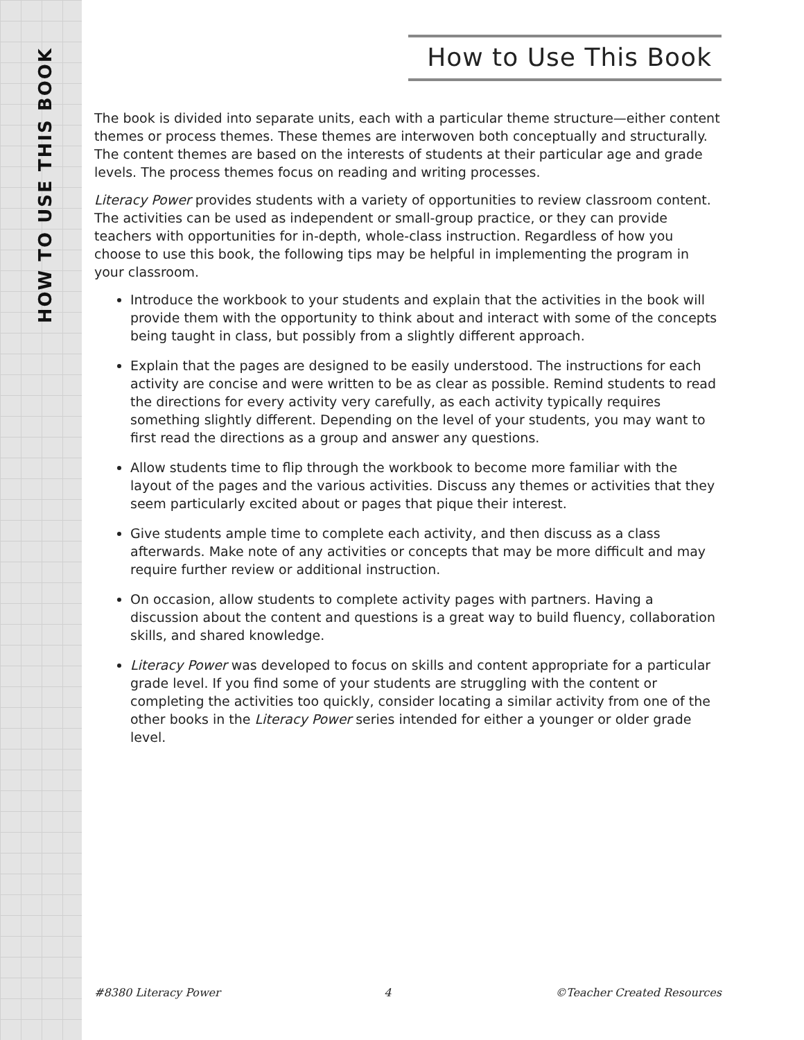HOW TO USE THIS BOOK
How to Use This Book
The book is divided into separate units, each with a particular theme structure—either content themes or process themes. These themes are interwoven both conceptually and structurally. The content themes are based on the interests of students at their particular age and grade levels. The process themes focus on reading and writing processes.
Literacy Power provides students with a variety of opportunities to review classroom content. The activities can be used as independent or small-group practice, or they can provide teachers with opportunities for in-depth, whole-class instruction. Regardless of how you choose to use this book, the following tips may be helpful in implementing the program in your classroom.
Introduce the workbook to your students and explain that the activities in the book will provide them with the opportunity to think about and interact with some of the concepts being taught in class, but possibly from a slightly different approach.
Explain that the pages are designed to be easily understood. The instructions for each activity are concise and were written to be as clear as possible. Remind students to read the directions for every activity very carefully, as each activity typically requires something slightly different. Depending on the level of your students, you may want to first read the directions as a group and answer any questions.
Allow students time to flip through the workbook to become more familiar with the layout of the pages and the various activities. Discuss any themes or activities that they seem particularly excited about or pages that pique their interest.
Give students ample time to complete each activity, and then discuss as a class afterwards. Make note of any activities or concepts that may be more difficult and may require further review or additional instruction.
On occasion, allow students to complete activity pages with partners. Having a discussion about the content and questions is a great way to build fluency, collaboration skills, and shared knowledge.
Literacy Power was developed to focus on skills and content appropriate for a particular grade level. If you find some of your students are struggling with the content or completing the activities too quickly, consider locating a similar activity from one of the other books in the Literacy Power series intended for either a younger or older grade level.
#8380 Literacy Power 4 ©Teacher Created Resources